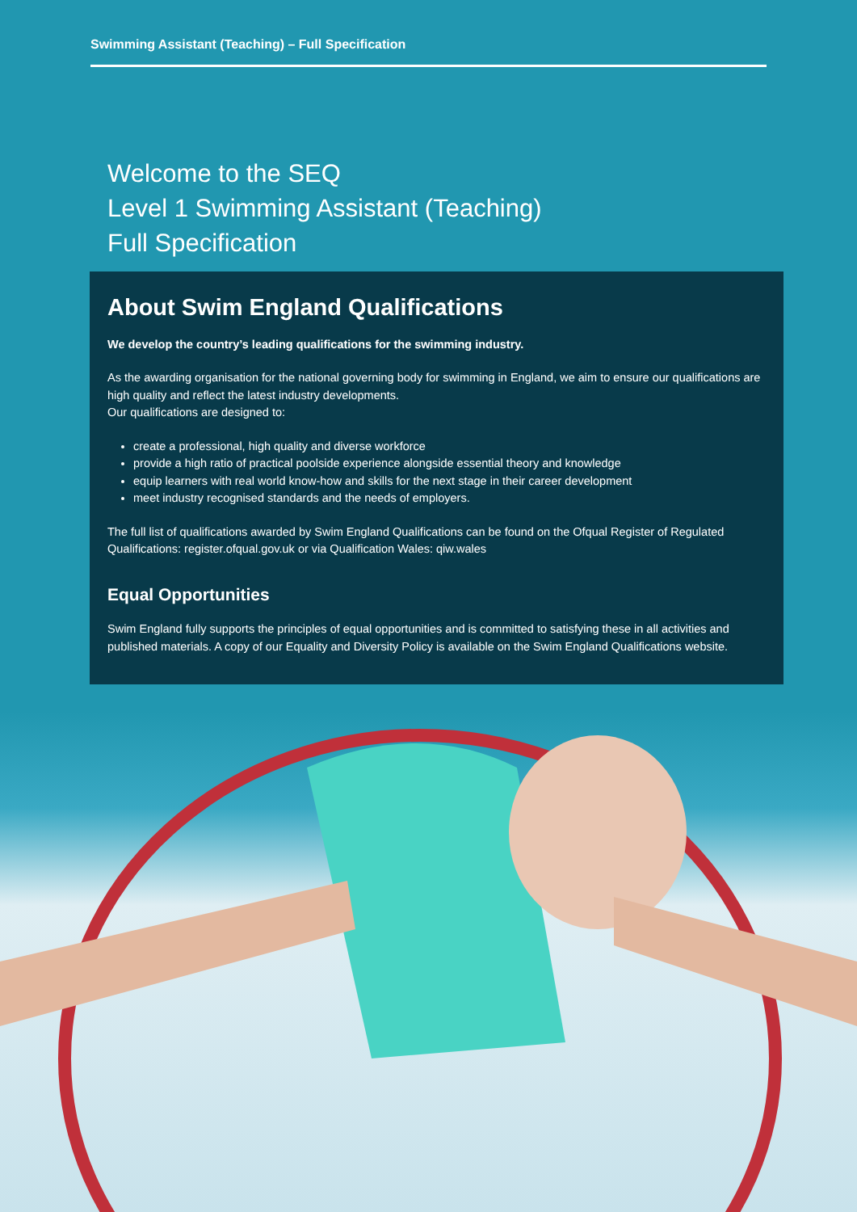Swimming Assistant (Teaching) – Full Specification
Welcome to the SEQ
Level 1 Swimming Assistant (Teaching)
Full Specification
About Swim England Qualifications
We develop the country’s leading qualifications for the swimming industry.
As the awarding organisation for the national governing body for swimming in England, we aim to ensure our qualifications are high quality and reflect the latest industry developments.
Our qualifications are designed to:
create a professional, high quality and diverse workforce
provide a high ratio of practical poolside experience alongside essential theory and knowledge
equip learners with real world know-how and skills for the next stage in their career development
meet industry recognised standards and the needs of employers.
The full list of qualifications awarded by Swim England Qualifications can be found on the Ofqual Register of Regulated Qualifications: register.ofqual.gov.uk or via Qualification Wales: qiw.wales
Equal Opportunities
Swim England fully supports the principles of equal opportunities and is committed to satisfying these in all activities and published materials. A copy of our Equality and Diversity Policy is available on the Swim England Qualifications website.